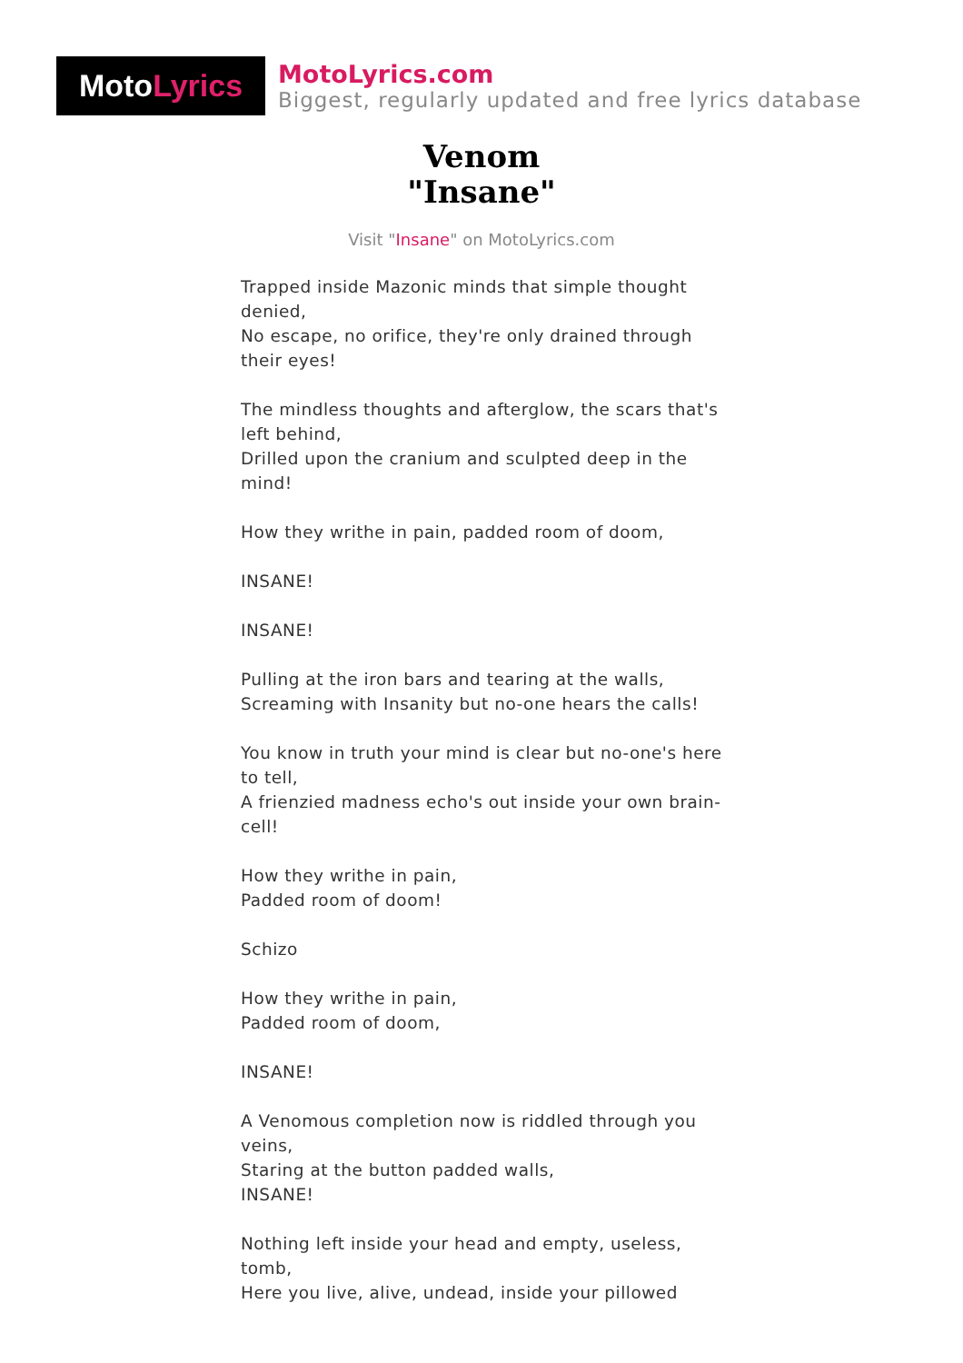Moto Lyrics
MotoLyrics.com
Biggest, regularly updated and free lyrics database
Venom
"Insane"
Visit "Insane" on MotoLyrics.com
Trapped inside Mazonic minds that simple thought denied,
No escape, no orifice, they're only drained through their eyes!
The mindless thoughts and afterglow, the scars that's left behind,
Drilled upon the cranium and sculpted deep in the mind!
How they writhe in pain, padded room of doom,
INSANE!
INSANE!
Pulling at the iron bars and tearing at the walls,
Screaming with Insanity but no-one hears the calls!
You know in truth your mind is clear but no-one's here to tell,
A frienzied madness echo's out inside your own brain-cell!
How they writhe in pain,
Padded room of doom!
Schizo
How they writhe in pain,
Padded room of doom,
INSANE!
A Venomous completion now is riddled through you veins,
Staring at the button padded walls,
INSANE!
Nothing left inside your head and empty, useless, tomb,
Here you live, alive, undead, inside your pillowed